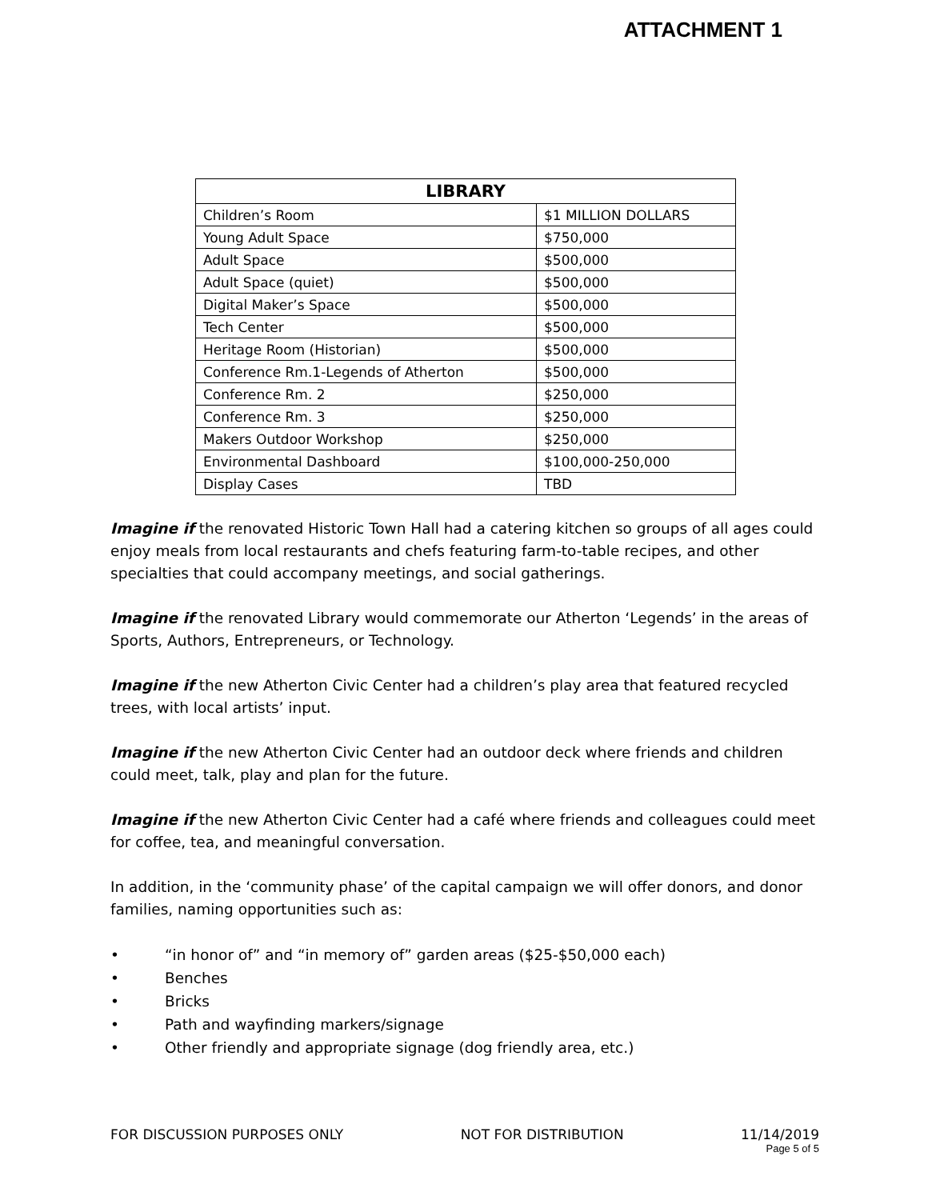ATTACHMENT 1
| LIBRARY | |
| --- | --- |
| Children’s Room | $1 MILLION DOLLARS |
| Young Adult Space | $750,000 |
| Adult Space | $500,000 |
| Adult Space (quiet) | $500,000 |
| Digital Maker’s Space | $500,000 |
| Tech Center | $500,000 |
| Heritage Room (Historian) | $500,000 |
| Conference Rm.1-Legends of Atherton | $500,000 |
| Conference Rm. 2 | $250,000 |
| Conference Rm. 3 | $250,000 |
| Makers Outdoor Workshop | $250,000 |
| Environmental Dashboard | $100,000-250,000 |
| Display Cases | TBD |
Imagine if the renovated Historic Town Hall had a catering kitchen so groups of all ages could enjoy meals from local restaurants and chefs featuring farm-to-table recipes, and other specialties that could accompany meetings, and social gatherings.
Imagine if the renovated Library would commemorate our Atherton ‘Legends’ in the areas of Sports, Authors, Entrepreneurs, or Technology.
Imagine if the new Atherton Civic Center had a children’s play area that featured recycled trees, with local artists’ input.
Imagine if the new Atherton Civic Center had an outdoor deck where friends and children could meet, talk, play and plan for the future.
Imagine if the new Atherton Civic Center had a café where friends and colleagues could meet for coffee, tea, and meaningful conversation.
In addition, in the ‘community phase’ of the capital campaign we will offer donors, and donor families, naming opportunities such as:
• “in honor of” and “in memory of” garden areas ($25-$50,000 each)
• Benches
• Bricks
• Path and wayfinding markers/signage
• Other friendly and appropriate signage (dog friendly area, etc.)
FOR DISCUSSION PURPOSES ONLY NOT FOR DISTRIBUTION 11/14/2019
Page 5 of 5